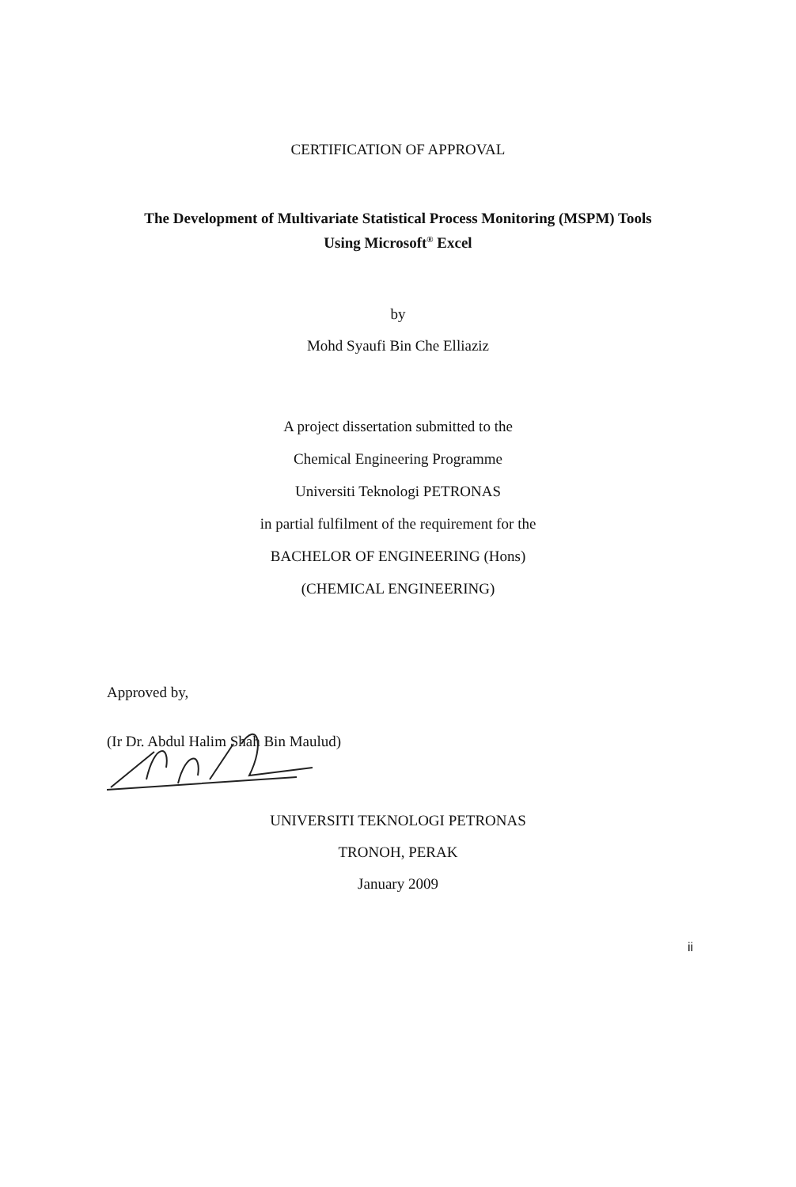CERTIFICATION OF APPROVAL
The Development of Multivariate Statistical Process Monitoring (MSPM) Tools
Using Microsoft<sup>®</sup> Excel
by
Mohd Syaufi Bin Che Elliaziz
A project dissertation submitted to the
Chemical Engineering Programme
Universiti Teknologi PETRONAS
in partial fulfilment of the requirement for the
BACHELOR OF ENGINEERING (Hons)
(CHEMICAL ENGINEERING)
Approved by,
(Ir Dr. Abdul Halim Shah Bin Maulud)
UNIVERSITI TEKNOLOGI PETRONAS
TRONOH, PERAK
January 2009
ii